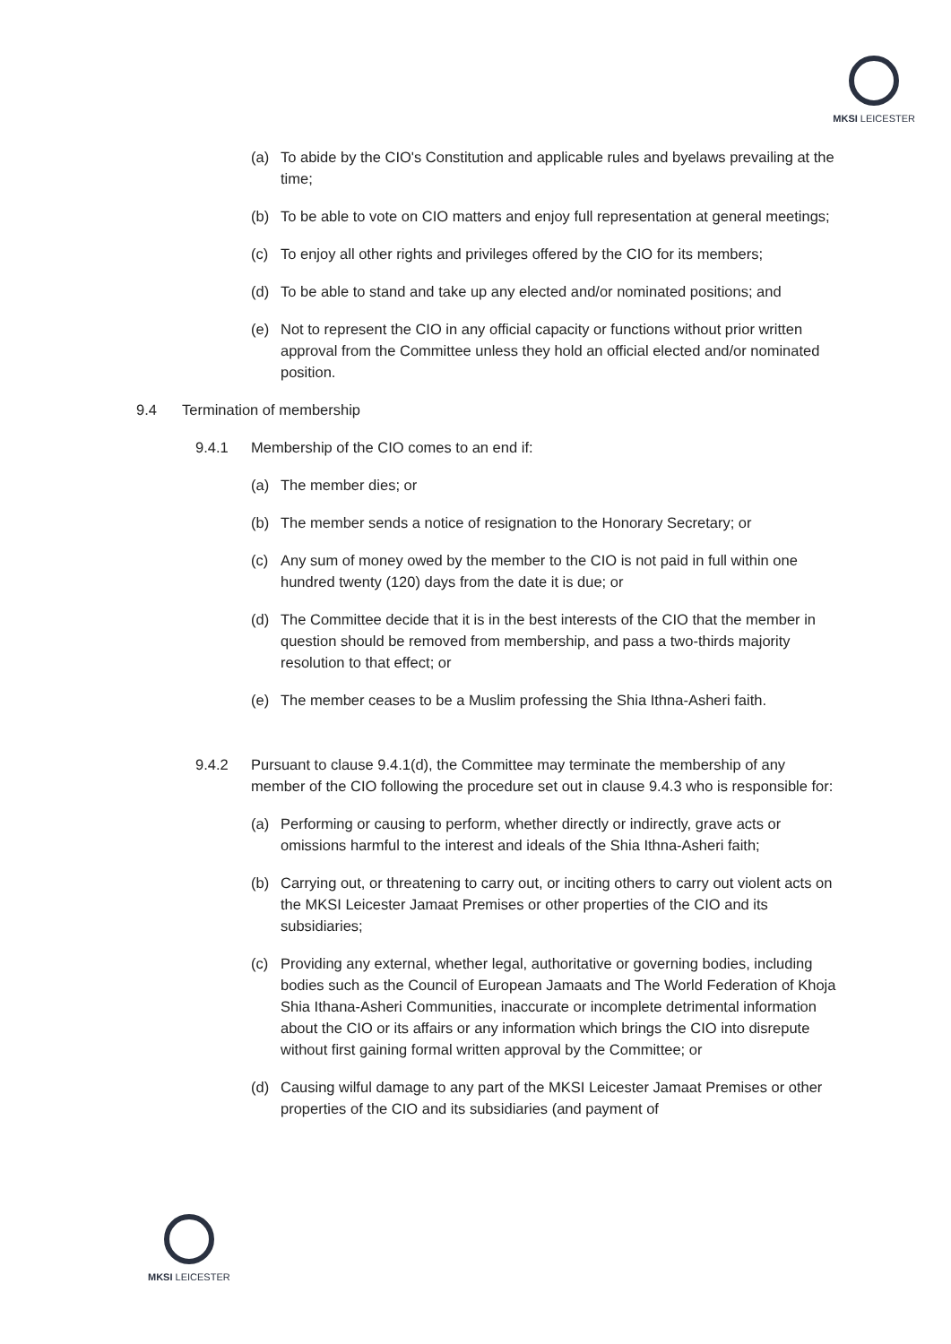MKSI LEICESTER
(a) To abide by the CIO's Constitution and applicable rules and byelaws prevailing at the time;
(b) To be able to vote on CIO matters and enjoy full representation at general meetings;
(c) To enjoy all other rights and privileges offered by the CIO for its members;
(d) To be able to stand and take up any elected and/or nominated positions; and
(e) Not to represent the CIO in any official capacity or functions without prior written approval from the Committee unless they hold an official elected and/or nominated position.
9.4 Termination of membership
9.4.1 Membership of the CIO comes to an end if:
(a) The member dies; or
(b) The member sends a notice of resignation to the Honorary Secretary; or
(c) Any sum of money owed by the member to the CIO is not paid in full within one hundred twenty (120) days from the date it is due; or
(d) The Committee decide that it is in the best interests of the CIO that the member in question should be removed from membership, and pass a two-thirds majority resolution to that effect; or
(e) The member ceases to be a Muslim professing the Shia Ithna-Asheri faith.
9.4.2 Pursuant to clause 9.4.1(d), the Committee may terminate the membership of any member of the CIO following the procedure set out in clause 9.4.3 who is responsible for:
(a) Performing or causing to perform, whether directly or indirectly, grave acts or omissions harmful to the interest and ideals of the Shia Ithna-Asheri faith;
(b) Carrying out, or threatening to carry out, or inciting others to carry out violent acts on the MKSI Leicester Jamaat Premises or other properties of the CIO and its subsidiaries;
(c) Providing any external, whether legal, authoritative or governing bodies, including bodies such as the Council of European Jamaats and The World Federation of Khoja Shia Ithana-Asheri Communities, inaccurate or incomplete detrimental information about the CIO or its affairs or any information which brings the CIO into disrepute without first gaining formal written approval by the Committee; or
(d) Causing wilful damage to any part of the MKSI Leicester Jamaat Premises or other properties of the CIO and its subsidiaries (and payment of
MKSI LEICESTER